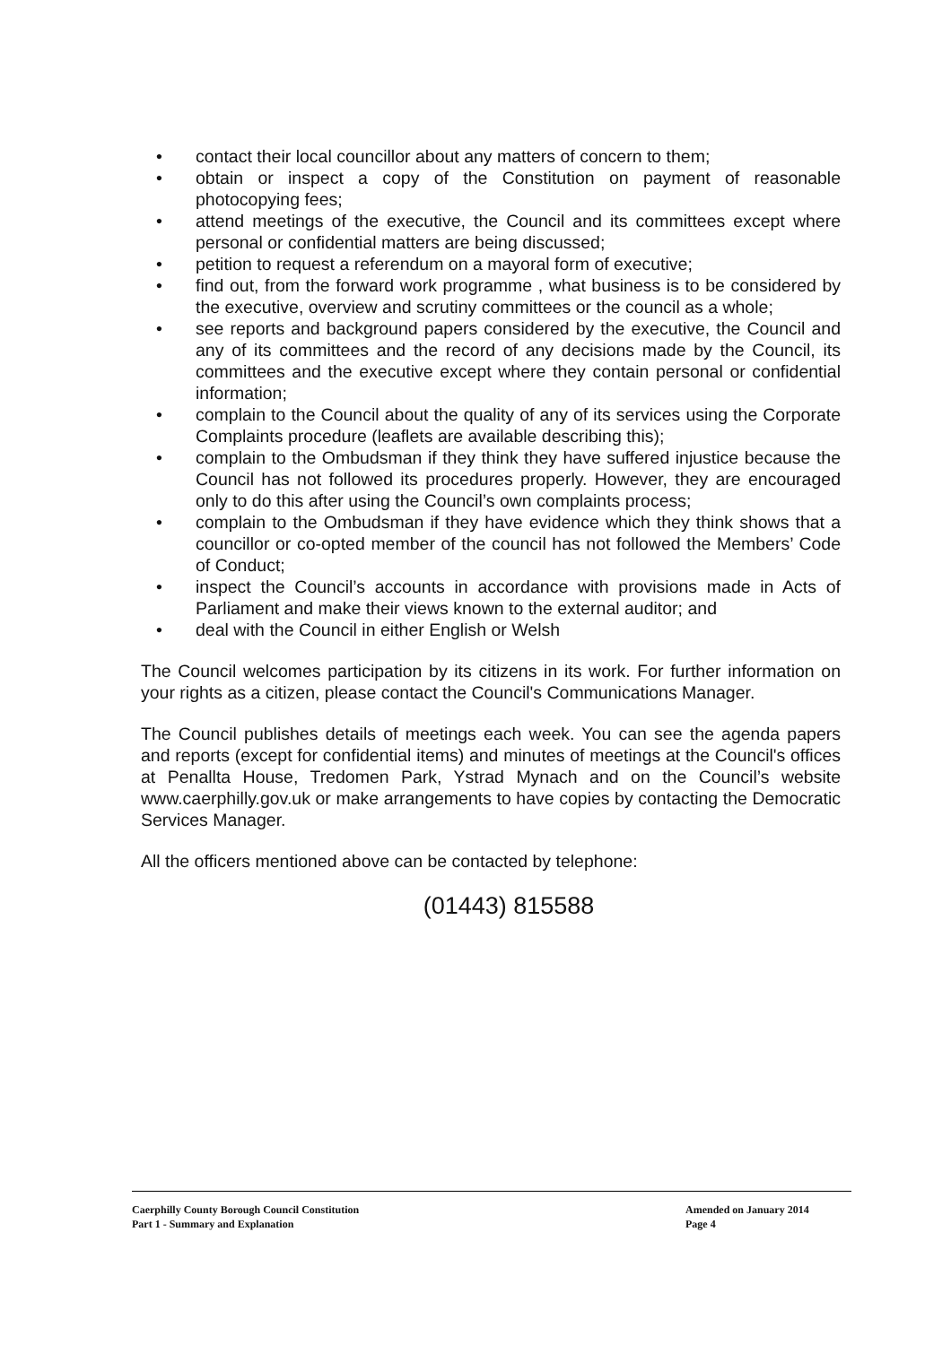• contact their local councillor about any matters of concern to them;
• obtain or inspect a copy of the Constitution on payment of reasonable photocopying fees;
• attend meetings of the executive, the Council and its committees except where personal or confidential matters are being discussed;
• petition to request a referendum on a mayoral form of executive;
• find out, from the forward work programme , what business is to be considered by the executive, overview and scrutiny committees or the council as a whole;
• see reports and background papers considered by the executive, the Council and any of its committees and the record of any decisions made by the Council, its committees and the executive except where they contain personal or confidential information;
• complain to the Council about the quality of any of its services using the Corporate Complaints procedure (leaflets are available describing this);
• complain to the Ombudsman if they think they have suffered injustice because the Council has not followed its procedures properly. However, they are encouraged only to do this after using the Council’s own complaints process;
• complain to the Ombudsman if they have evidence which they think shows that a councillor or co-opted member of the council has not followed the Members’ Code of Conduct;
• inspect the Council’s accounts in accordance with provisions made in Acts of Parliament and make their views known to the external auditor; and
• deal with the Council in either English or Welsh
The Council welcomes participation by its citizens in its work. For further information on your rights as a citizen, please contact the Council's Communications Manager.
The Council publishes details of meetings each week. You can see the agenda papers and reports (except for confidential items) and minutes of meetings at the Council's offices at Penallta House, Tredomen Park, Ystrad Mynach and on the Council’s website www.caerphilly.gov.uk or make arrangements to have copies by contacting the Democratic Services Manager.
All the officers mentioned above can be contacted by telephone:
(01443) 815588
Caerphilly County Borough Council Constitution
Part 1 - Summary and Explanation
Amended on January 2014
Page 4